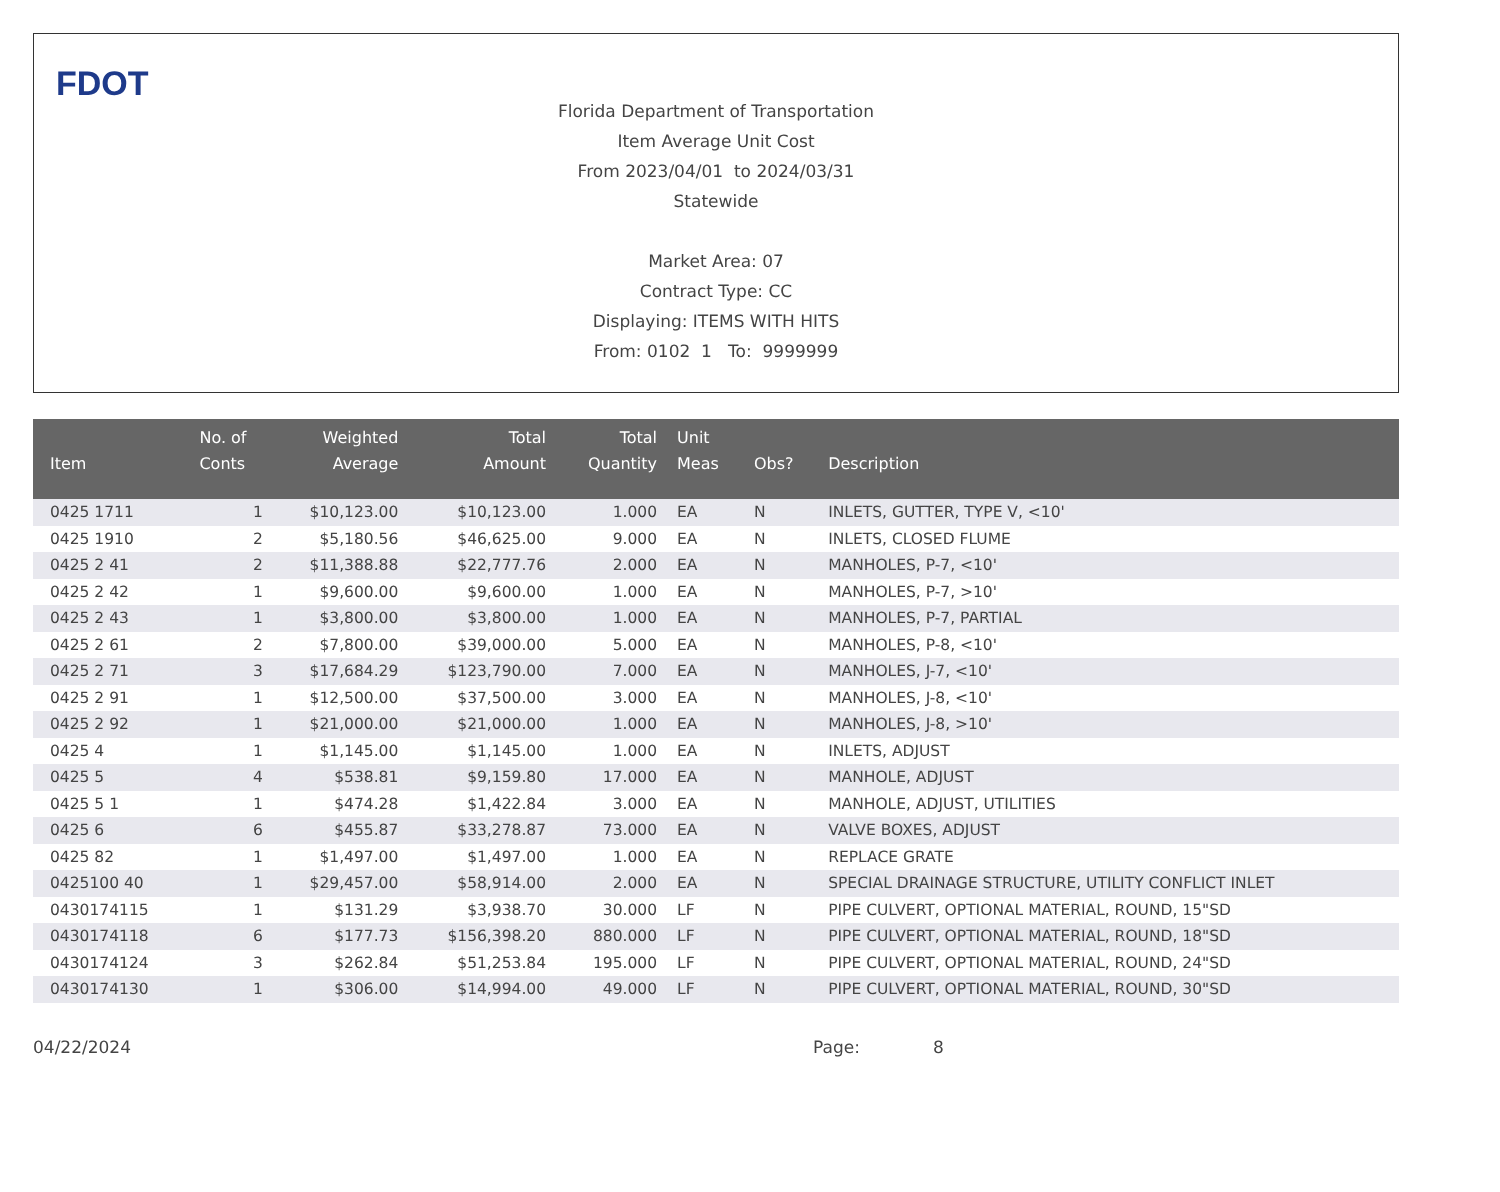FDOT
Florida Department of Transportation
Item Average Unit Cost
From 2023/04/01 to 2024/03/31
Statewide
Market Area: 07
Contract Type: CC
Displaying: ITEMS WITH HITS
From: 0102 1 To: 9999999
| Item | No. of Conts | Weighted Average | Total Amount | Total Quantity | Unit Meas | Obs? | Description |
| --- | --- | --- | --- | --- | --- | --- | --- |
| 0425 1711 | 1 | $10,123.00 | $10,123.00 | 1.000 | EA | N | INLETS, GUTTER, TYPE V, <10' |
| 0425 1910 | 2 | $5,180.56 | $46,625.00 | 9.000 | EA | N | INLETS, CLOSED FLUME |
| 0425 2 41 | 2 | $11,388.88 | $22,777.76 | 2.000 | EA | N | MANHOLES, P-7, <10' |
| 0425 2 42 | 1 | $9,600.00 | $9,600.00 | 1.000 | EA | N | MANHOLES, P-7, >10' |
| 0425 2 43 | 1 | $3,800.00 | $3,800.00 | 1.000 | EA | N | MANHOLES, P-7, PARTIAL |
| 0425 2 61 | 2 | $7,800.00 | $39,000.00 | 5.000 | EA | N | MANHOLES, P-8, <10' |
| 0425 2 71 | 3 | $17,684.29 | $123,790.00 | 7.000 | EA | N | MANHOLES, J-7, <10' |
| 0425 2 91 | 1 | $12,500.00 | $37,500.00 | 3.000 | EA | N | MANHOLES, J-8, <10' |
| 0425 2 92 | 1 | $21,000.00 | $21,000.00 | 1.000 | EA | N | MANHOLES, J-8, >10' |
| 0425 4 | 1 | $1,145.00 | $1,145.00 | 1.000 | EA | N | INLETS, ADJUST |
| 0425 5 | 4 | $538.81 | $9,159.80 | 17.000 | EA | N | MANHOLE, ADJUST |
| 0425 5 1 | 1 | $474.28 | $1,422.84 | 3.000 | EA | N | MANHOLE, ADJUST, UTILITIES |
| 0425 6 | 6 | $455.87 | $33,278.87 | 73.000 | EA | N | VALVE BOXES, ADJUST |
| 0425 82 | 1 | $1,497.00 | $1,497.00 | 1.000 | EA | N | REPLACE GRATE |
| 0425100 40 | 1 | $29,457.00 | $58,914.00 | 2.000 | EA | N | SPECIAL DRAINAGE STRUCTURE, UTILITY CONFLICT INLET |
| 0430174115 | 1 | $131.29 | $3,938.70 | 30.000 | LF | N | PIPE CULVERT, OPTIONAL MATERIAL, ROUND, 15"SD |
| 0430174118 | 6 | $177.73 | $156,398.20 | 880.000 | LF | N | PIPE CULVERT, OPTIONAL MATERIAL, ROUND, 18"SD |
| 0430174124 | 3 | $262.84 | $51,253.84 | 195.000 | LF | N | PIPE CULVERT, OPTIONAL MATERIAL, ROUND, 24"SD |
| 0430174130 | 1 | $306.00 | $14,994.00 | 49.000 | LF | N | PIPE CULVERT, OPTIONAL MATERIAL, ROUND, 30"SD |
04/22/2024 Page: 8